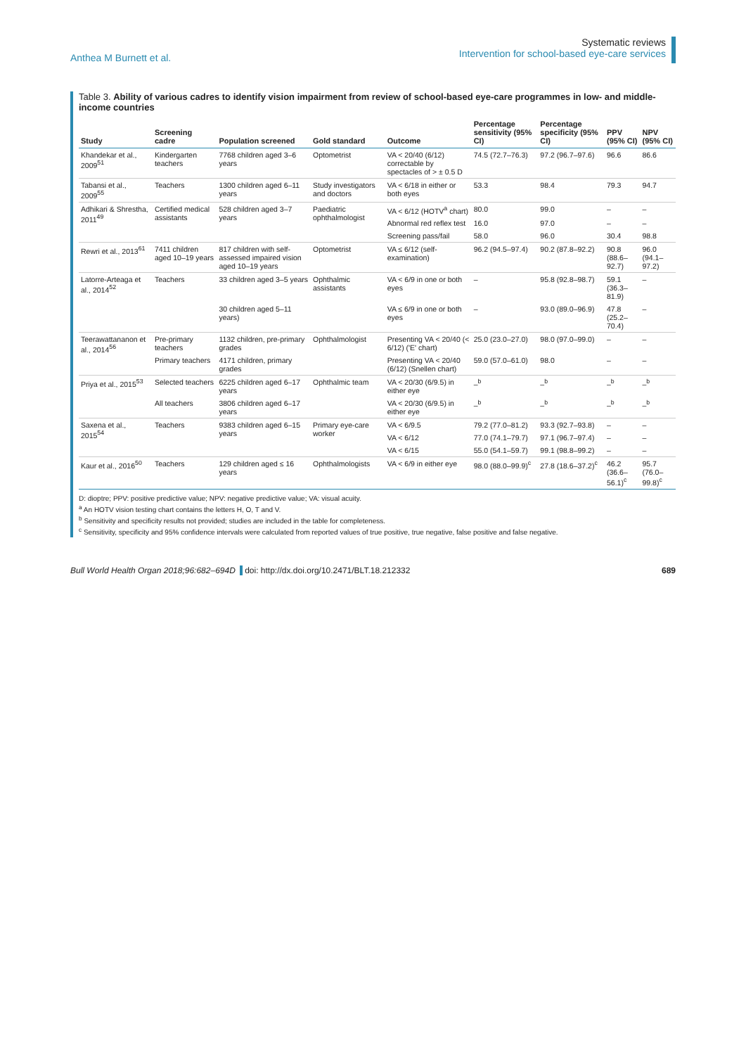Anthea M Burnett et al.
Systematic reviews
Intervention for school-based eye-care services
Table 3. Ability of various cadres to identify vision impairment from review of school-based eye-care programmes in low- and middle-income countries
| Study | Screening cadre | Population screened | Gold standard | Outcome | Percentage sensitivity (95% CI) | Percentage specificity (95% CI) | PPV (95% CI) | NPV (95% CI) |
| --- | --- | --- | --- | --- | --- | --- | --- | --- |
| Khandekar et al., 2009<sup>51</sup> | Kindergarten teachers | 7768 children aged 3–6 years | Optometrist | VA < 20/40 (6/12) correctable by spectacles of > ± 0.5 D | 74.5 (72.7–76.3) | 97.2 (96.7–97.6) | 96.6 | 86.6 |
| Tabansi et al., 2009<sup>55</sup> | Teachers | 1300 children aged 6–11 years | Study investigators and doctors | VA < 6/18 in either or both eyes | 53.3 | 98.4 | 79.3 | 94.7 |
| Adhikari & Shrestha, 2011<sup>49</sup> | Certified medical assistants | 528 children aged 3–7 years | Paediatric ophthalmologist | VA < 6/12 (HOTV<sup>a</sup> chart) | 80.0 | 99.0 | – | – |
| | | | | Abnormal red reflex test | 16.0 | 97.0 | – | – |
| | | | | Screening pass/fail | 58.0 | 96.0 | 30.4 | 98.8 |
| Rewri et al., 2013<sup>61</sup> | 7411 children aged 10–19 years | 817 children with self-assessed impaired vision aged 10–19 years | Optometrist | VA ≤ 6/12 (self-examination) | 96.2 (94.5–97.4) | 90.2 (87.8–92.2) | 90.8 (88.6–92.7) | 96.0 (94.1–97.2) |
| Latorre-Arteaga et al., 2014<sup>52</sup> | Teachers | 33 children aged 3–5 years | Ophthalmic assistants | VA < 6/9 in one or both eyes | – | 95.8 (92.8–98.7) | 59.1 (36.3–81.9) | – |
| | | 30 children aged 5–11 years) | | VA ≤ 6/9 in one or both eyes | – | 93.0 (89.0–96.9) | 47.8 (25.2–70.4) | – |
| Teerawattananon et al., 2014<sup>56</sup> | Pre-primary teachers | 1132 children, pre-primary grades | Ophthalmologist | Presenting VA < 20/40 (< 6/12) ('E' chart) | 25.0 (23.0–27.0) | 98.0 (97.0–99.0) | – | – |
| | Primary teachers | 4171 children, primary grades | | Presenting VA < 20/40 (6/12) (Snellen chart) | 59.0 (57.0–61.0) | 98.0 | – | – |
| Priya et al., 2015<sup>53</sup> | Selected teachers | 6225 children aged 6–17 years | Ophthalmic team | VA < 20/30 (6/9.5) in either eye | –<sup>b</sup> | –<sup>b</sup> | –<sup>b</sup> | –<sup>b</sup> |
| | All teachers | 3806 children aged 6–17 years | | VA < 20/30 (6/9.5) in either eye | –<sup>b</sup> | –<sup>b</sup> | –<sup>b</sup> | –<sup>b</sup> |
| Saxena et al., 2015<sup>54</sup> | Teachers | 9383 children aged 6–15 years | Primary eye-care worker | VA < 6/9.5 | 79.2 (77.0–81.2) | 93.3 (92.7–93.8) | – | – |
| | | | | VA < 6/12 | 77.0 (74.1–79.7) | 97.1 (96.7–97.4) | – | – |
| | | | | VA < 6/15 | 55.0 (54.1–59.7) | 99.1 (98.8–99.2) | – | – |
| Kaur et al., 2016<sup>50</sup> | Teachers | 129 children aged ≤ 16 years | Ophthalmologists | VA < 6/9 in either eye | 98.0 (88.0–99.9)<sup>c</sup> | 27.8 (18.6–37.2)<sup>c</sup> | 46.2 (36.6–56.1)<sup>c</sup> | 95.7 (76.0–99.8)<sup>c</sup> |
D: dioptre; PPV: positive predictive value; NPV: negative predictive value; VA: visual acuity.
<sup>a</sup> An HOTV vision testing chart contains the letters H, O, T and V.
<sup>b</sup> Sensitivity and specificity results not provided; studies are included in the table for completeness.
<sup>c</sup> Sensitivity, specificity and 95% confidence intervals were calculated from reported values of true positive, true negative, false positive and false negative.
Bull World Health Organ 2018;96:682–694D doi: http://dx.doi.org/10.2471/BLT.18.212332 689